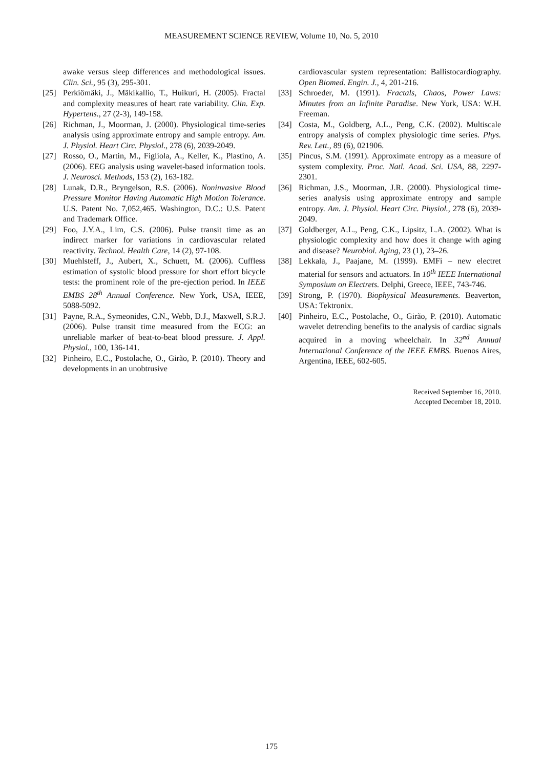MEASUREMENT SCIENCE REVIEW, Volume 10, No. 5, 2010
awake versus sleep differences and methodological issues. Clin. Sci., 95 (3), 295-301.
[25] Perkiömäki, J., Mäkikallio, T., Huikuri, H. (2005). Fractal and complexity measures of heart rate variability. Clin. Exp. Hypertens., 27 (2-3), 149-158.
[26] Richman, J., Moorman, J. (2000). Physiological time-series analysis using approximate entropy and sample entropy. Am. J. Physiol. Heart Circ. Physiol., 278 (6), 2039-2049.
[27] Rosso, O., Martin, M., Figliola, A., Keller, K., Plastino, A. (2006). EEG analysis using wavelet-based information tools. J. Neurosci. Methods, 153 (2), 163-182.
[28] Lunak, D.R., Bryngelson, R.S. (2006). Noninvasive Blood Pressure Monitor Having Automatic High Motion Tolerance. U.S. Patent No. 7,052,465. Washington, D.C.: U.S. Patent and Trademark Office.
[29] Foo, J.Y.A., Lim, C.S. (2006). Pulse transit time as an indirect marker for variations in cardiovascular related reactivity. Technol. Health Care, 14 (2), 97-108.
[30] Muehlsteff, J., Aubert, X., Schuett, M. (2006). Cuffless estimation of systolic blood pressure for short effort bicycle tests: the prominent role of the pre-ejection period. In IEEE EMBS 28<sup>th</sup> Annual Conference. New York, USA, IEEE, 5088-5092.
[31] Payne, R.A., Symeonides, C.N., Webb, D.J., Maxwell, S.R.J. (2006). Pulse transit time measured from the ECG: an unreliable marker of beat-to-beat blood pressure. J. Appl. Physiol., 100, 136-141.
[32] Pinheiro, E.C., Postolache, O., Girão, P. (2010). Theory and developments in an unobtrusive
cardiovascular system representation: Ballistocardiography. Open Biomed. Engin. J., 4, 201-216.
[33] Schroeder, M. (1991). Fractals, Chaos, Power Laws: Minutes from an Infinite Paradise. New York, USA: W.H. Freeman.
[34] Costa, M., Goldberg, A.L., Peng, C.K. (2002). Multiscale entropy analysis of complex physiologic time series. Phys. Rev. Lett., 89 (6), 021906.
[35] Pincus, S.M. (1991). Approximate entropy as a measure of system complexity. Proc. Natl. Acad. Sci. USA, 88, 2297-2301.
[36] Richman, J.S., Moorman, J.R. (2000). Physiological time-series analysis using approximate entropy and sample entropy. Am. J. Physiol. Heart Circ. Physiol., 278 (6), 2039-2049.
[37] Goldberger, A.L., Peng, C.K., Lipsitz, L.A. (2002). What is physiologic complexity and how does it change with aging and disease? Neurobiol. Aging, 23 (1), 23–26.
[38] Lekkala, J., Paajane, M. (1999). EMFi – new electret material for sensors and actuators. In 10<sup>th</sup> IEEE International Symposium on Electrets. Delphi, Greece, IEEE, 743-746.
[39] Strong, P. (1970). Biophysical Measurements. Beaverton, USA: Tektronix.
[40] Pinheiro, E.C., Postolache, O., Girão, P. (2010). Automatic wavelet detrending benefits to the analysis of cardiac signals acquired in a moving wheelchair. In 32<sup>nd</sup> Annual International Conference of the IEEE EMBS. Buenos Aires, Argentina, IEEE, 602-605.
Received September 16, 2010.
Accepted December 18, 2010.
175